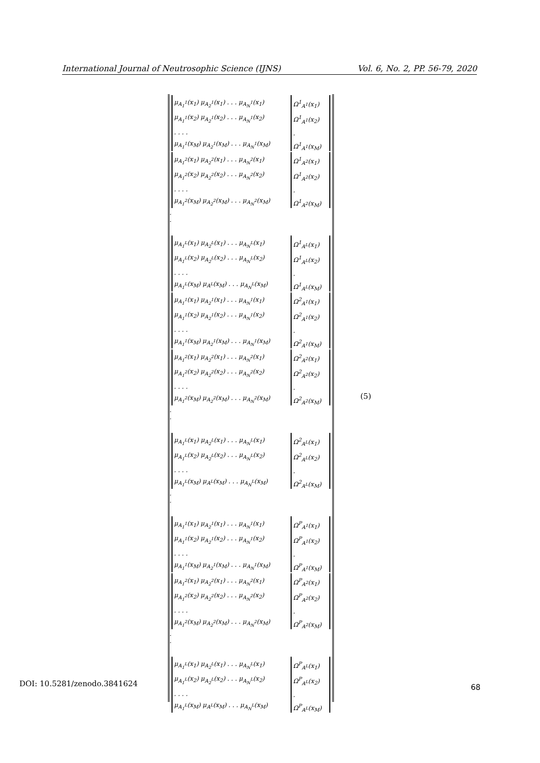International Journal of Neutrosophic Science (IJNS) Vol. 6, No. 2, PP. 56-79, 2020
μ<sub>A<sub>1</sub><sup>1</sup></sub>(x<sub>1</sub>) μ<sub>A<sub>2</sub><sup>1</sup></sub>(x<sub>1</sub>) . . . μ<sub>A<sub>N</sub><sup>1</sup></sub>(x<sub>1</sub>)
μ<sub>A<sub>1</sub><sup>1</sup></sub>(x<sub>2</sub>) μ<sub>A<sub>2</sub><sup>1</sup></sub>(x<sub>2</sub>) . . . μ<sub>A<sub>N</sub><sup>1</sup></sub>(x<sub>2</sub>)
. . . .
μ<sub>A<sub>1</sub><sup>1</sup></sub>(x<sub>M</sub>) μ<sub>A<sub>2</sub><sup>1</sup></sub>(x<sub>M</sub>) . . . μ<sub>A<sub>N</sub><sup>1</sup></sub>(x<sub>M</sub>)
Ω<sup>1</sup><sub>A<sup>1</sup></sub>(x<sub>1</sub>)
Ω<sup>1</sup><sub>A<sup>1</sup></sub>(x<sub>2</sub>)
.
Ω<sup>1</sup><sub>A<sup>1</sup></sub>(x<sub>M</sub>)
μ<sub>A<sub>1</sub><sup>2</sup></sub>(x<sub>1</sub>) μ<sub>A<sub>2</sub><sup>2</sup></sub>(x<sub>1</sub>) . . . μ<sub>A<sub>N</sub><sup>2</sup></sub>(x<sub>1</sub>)
μ<sub>A<sub>1</sub><sup>2</sup></sub>(x<sub>2</sub>) μ<sub>A<sub>2</sub><sup>2</sup></sub>(x<sub>2</sub>) . . . μ<sub>A<sub>N</sub><sup>2</sup></sub>(x<sub>2</sub>)
. . . .
μ<sub>A<sub>1</sub><sup>2</sup></sub>(x<sub>M</sub>) μ<sub>A<sub>2</sub><sup>2</sup></sub>(x<sub>M</sub>) . . . μ<sub>A<sub>N</sub><sup>2</sup></sub>(x<sub>M</sub>)
Ω<sup>1</sup><sub>A<sup>2</sup></sub>(x<sub>1</sub>)
Ω<sup>1</sup><sub>A<sup>2</sup></sub>(x<sub>2</sub>)
.
Ω<sup>1</sup><sub>A<sup>2</sup></sub>(x<sub>M</sub>)
.
.
μ<sub>A<sub>1</sub><sup>L</sup></sub>(x<sub>1</sub>) μ<sub>A<sub>2</sub><sup>L</sup></sub>(x<sub>1</sub>) . . . μ<sub>A<sub>N</sub><sup>L</sup></sub>(x<sub>1</sub>)
μ<sub>A<sub>1</sub><sup>L</sup></sub>(x<sub>2</sub>) μ<sub>A<sub>2</sub><sup>L</sup></sub>(x<sub>2</sub>) . . . μ<sub>A<sub>N</sub><sup>L</sup></sub>(x<sub>2</sub>)
. . . .
μ<sub>A<sub>1</sub><sup>L</sup></sub>(x<sub>M</sub>) μ<sub>A<sup>L</sup></sub>(x<sub>M</sub>) . . . μ<sub>A<sub>N</sub><sup>L</sup></sub>(x<sub>M</sub>)
Ω<sup>1</sup><sub>A<sup>L</sup></sub>(x<sub>1</sub>)
Ω<sup>1</sup><sub>A<sup>L</sup></sub>(x<sub>2</sub>)
.
Ω<sup>1</sup><sub>A<sup>L</sup></sub>(x<sub>M</sub>)
μ<sub>A<sub>1</sub><sup>1</sup></sub>(x<sub>1</sub>) μ<sub>A<sub>2</sub><sup>1</sup></sub>(x<sub>1</sub>) . . . μ<sub>A<sub>N</sub><sup>1</sup></sub>(x<sub>1</sub>)
μ<sub>A<sub>1</sub><sup>1</sup></sub>(x<sub>2</sub>) μ<sub>A<sub>2</sub><sup>1</sup></sub>(x<sub>2</sub>) . . . μ<sub>A<sub>N</sub><sup>1</sup></sub>(x<sub>2</sub>)
. . . .
μ<sub>A<sub>1</sub><sup>1</sup></sub>(x<sub>M</sub>) μ<sub>A<sub>2</sub><sup>1</sup></sub>(x<sub>M</sub>) . . . μ<sub>A<sub>N</sub><sup>1</sup></sub>(x<sub>M</sub>)
Ω<sup>2</sup><sub>A<sup>1</sup></sub>(x<sub>1</sub>)
Ω<sup>2</sup><sub>A<sup>1</sup></sub>(x<sub>2</sub>)
.
Ω<sup>2</sup><sub>A<sup>1</sup></sub>(x<sub>M</sub>)
μ<sub>A<sub>1</sub><sup>2</sup></sub>(x<sub>1</sub>) μ<sub>A<sub>2</sub><sup>2</sup></sub>(x<sub>1</sub>) . . . μ<sub>A<sub>N</sub><sup>2</sup></sub>(x<sub>1</sub>)
μ<sub>A<sub>1</sub><sup>2</sup></sub>(x<sub>2</sub>) μ<sub>A<sub>2</sub><sup>2</sup></sub>(x<sub>2</sub>) . . . μ<sub>A<sub>N</sub><sup>2</sup></sub>(x<sub>2</sub>)
. . . .
μ<sub>A<sub>1</sub><sup>2</sup></sub>(x<sub>M</sub>) μ<sub>A<sub>2</sub><sup>2</sup></sub>(x<sub>M</sub>) . . . μ<sub>A<sub>N</sub><sup>2</sup></sub>(x<sub>M</sub>)
Ω<sup>2</sup><sub>A<sup>2</sup></sub>(x<sub>1</sub>)
Ω<sup>2</sup><sub>A<sup>2</sup></sub>(x<sub>2</sub>)
.
Ω<sup>2</sup><sub>A<sup>2</sup></sub>(x<sub>M</sub>)
.
.
μ<sub>A<sub>1</sub><sup>L</sup></sub>(x<sub>1</sub>) μ<sub>A<sub>2</sub><sup>L</sup></sub>(x<sub>1</sub>) . . . μ<sub>A<sub>N</sub><sup>L</sup></sub>(x<sub>1</sub>)
μ<sub>A<sub>1</sub><sup>L</sup></sub>(x<sub>2</sub>) μ<sub>A<sub>2</sub><sup>L</sup></sub>(x<sub>2</sub>) . . . μ<sub>A<sub>N</sub><sup>L</sup></sub>(x<sub>2</sub>)
. . . .
μ<sub>A<sub>1</sub><sup>L</sup></sub>(x<sub>M</sub>) μ<sub>A<sup>L</sup></sub>(x<sub>M</sub>) . . . μ<sub>A<sub>N</sub><sup>L</sup></sub>(x<sub>M</sub>)
Ω<sup>2</sup><sub>A<sup>L</sup></sub>(x<sub>1</sub>)
Ω<sup>2</sup><sub>A<sup>L</sup></sub>(x<sub>2</sub>)
.
Ω<sup>2</sup><sub>A<sup>L</sup></sub>(x<sub>M</sub>)
.
.
μ<sub>A<sub>1</sub><sup>1</sup></sub>(x<sub>1</sub>) μ<sub>A<sub>2</sub><sup>1</sup></sub>(x<sub>1</sub>) . . . μ<sub>A<sub>N</sub><sup>1</sup></sub>(x<sub>1</sub>)
μ<sub>A<sub>1</sub><sup>1</sup></sub>(x<sub>2</sub>) μ<sub>A<sub>2</sub><sup>1</sup></sub>(x<sub>2</sub>) . . . μ<sub>A<sub>N</sub><sup>1</sup></sub>(x<sub>2</sub>)
. . . .
μ<sub>A<sub>1</sub><sup>1</sup></sub>(x<sub>M</sub>) μ<sub>A<sub>2</sub><sup>1</sup></sub>(x<sub>M</sub>) . . . μ<sub>A<sub>N</sub><sup>1</sup></sub>(x<sub>M</sub>)
Ω<sup>P</sup><sub>A<sup>1</sup></sub>(x<sub>1</sub>)
Ω<sup>P</sup><sub>A<sup>1</sup></sub>(x<sub>2</sub>)
.
Ω<sup>P</sup><sub>A<sup>1</sup></sub>(x<sub>M</sub>)
μ<sub>A<sub>1</sub><sup>2</sup></sub>(x<sub>1</sub>) μ<sub>A<sub>2</sub><sup>2</sup></sub>(x<sub>1</sub>) . . . μ<sub>A<sub>N</sub><sup>2</sup></sub>(x<sub>1</sub>)
μ<sub>A<sub>1</sub><sup>2</sup></sub>(x<sub>2</sub>) μ<sub>A<sub>2</sub><sup>2</sup></sub>(x<sub>2</sub>) . . . μ<sub>A<sub>N</sub><sup>2</sup></sub>(x<sub>2</sub>)
. . . .
μ<sub>A<sub>1</sub><sup>2</sup></sub>(x<sub>M</sub>) μ<sub>A<sub>2</sub><sup>2</sup></sub>(x<sub>M</sub>) . . . μ<sub>A<sub>N</sub><sup>2</sup></sub>(x<sub>M</sub>)
Ω<sup>P</sup><sub>A<sup>2</sup></sub>(x<sub>1</sub>)
Ω<sup>P</sup><sub>A<sup>2</sup></sub>(x<sub>2</sub>)
.
Ω<sup>P</sup><sub>A<sup>2</sup></sub>(x<sub>M</sub>)
.
.
μ<sub>A<sub>1</sub><sup>L</sup></sub>(x<sub>1</sub>) μ<sub>A<sub>2</sub><sup>L</sup></sub>(x<sub>1</sub>) . . . μ<sub>A<sub>N</sub><sup>L</sup></sub>(x<sub>1</sub>)
μ<sub>A<sub>1</sub><sup>L</sup></sub>(x<sub>2</sub>) μ<sub>A<sub>2</sub><sup>L</sup></sub>(x<sub>2</sub>) . . . μ<sub>A<sub>N</sub><sup>L</sup></sub>(x<sub>2</sub>)
. . . .
μ<sub>A<sub>1</sub><sup>L</sup></sub>(x<sub>M</sub>) μ<sub>A<sup>L</sup></sub>(x<sub>M</sub>) . . . μ<sub>A<sub>N</sub><sup>L</sup></sub>(x<sub>M</sub>)
Ω<sup>P</sup><sub>A<sup>L</sup></sub>(x<sub>1</sub>)
Ω<sup>P</sup><sub>A<sup>L</sup></sub>(x<sub>2</sub>)
.
Ω<sup>P</sup><sub>A<sup>L</sup></sub>(x<sub>M</sub>)
(5)
DOI: 10.5281/zenodo.3841624 68